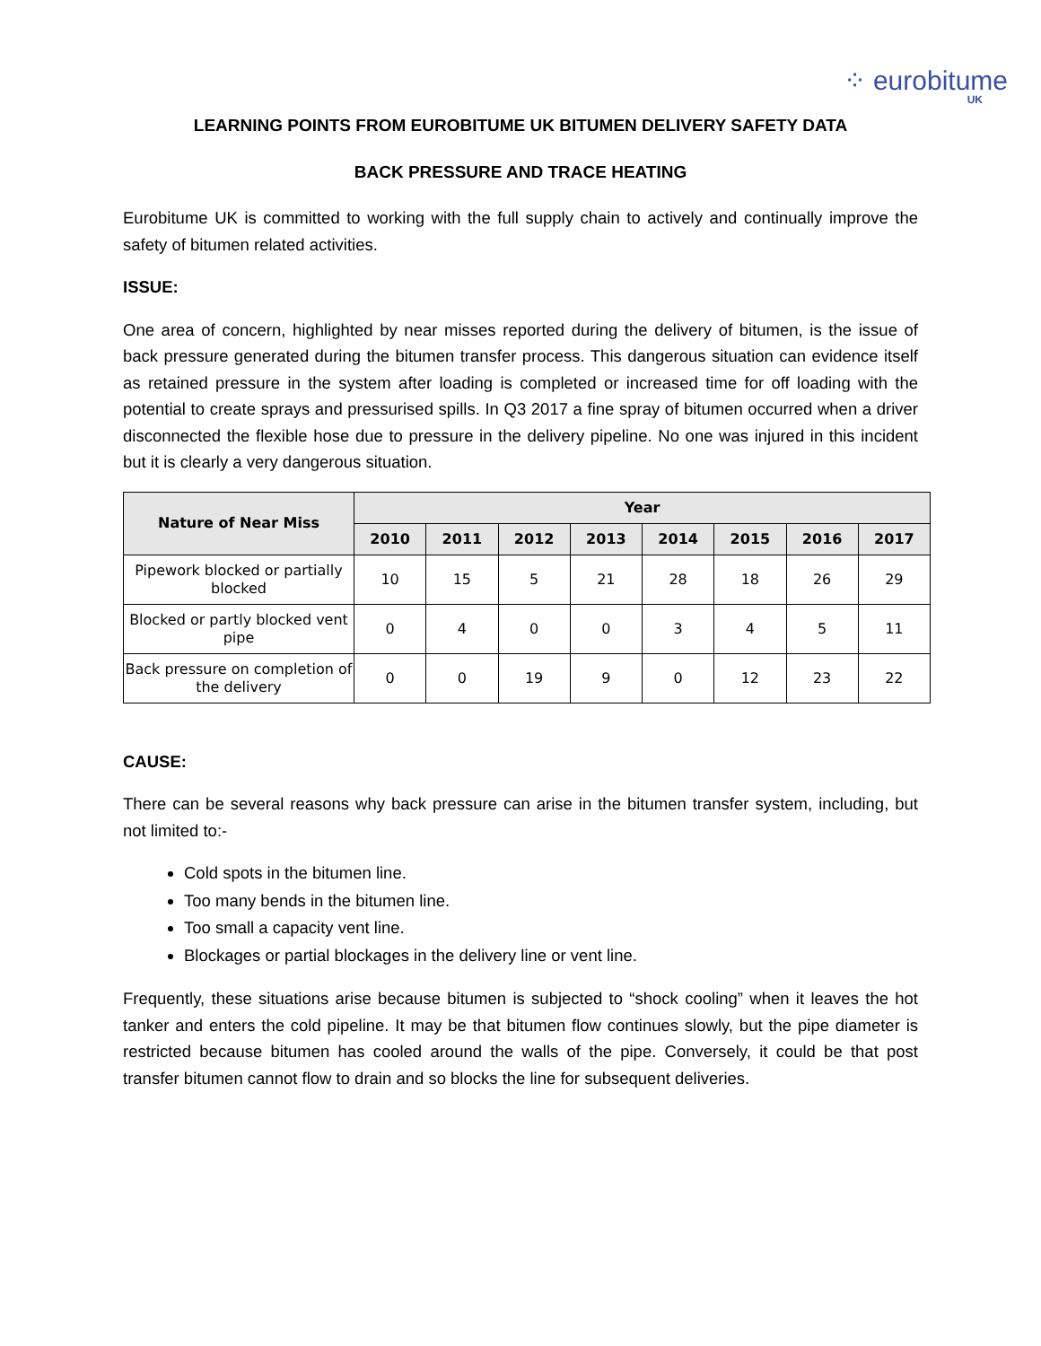⁘ eurobitume
UK
LEARNING POINTS FROM EUROBITUME UK BITUMEN DELIVERY SAFETY DATA
BACK PRESSURE AND TRACE HEATING
Eurobitume UK is committed to working with the full supply chain to actively and continually improve the safety of bitumen related activities.
ISSUE:
One area of concern, highlighted by near misses reported during the delivery of bitumen, is the issue of back pressure generated during the bitumen transfer process. This dangerous situation can evidence itself as retained pressure in the system after loading is completed or increased time for off loading with the potential to create sprays and pressurised spills. In Q3 2017 a fine spray of bitumen occurred when a driver disconnected the flexible hose due to pressure in the delivery pipeline. No one was injured in this incident but it is clearly a very dangerous situation.
| Nature of Near Miss | Year | | | | | | | |
| --- | --- | --- | --- | --- | --- | --- | --- | --- |
| | 2010 | 2011 | 2012 | 2013 | 2014 | 2015 | 2016 | 2017 |
| Pipework blocked or partially blocked | 10 | 15 | 5 | 21 | 28 | 18 | 26 | 29 |
| Blocked or partly blocked vent pipe | 0 | 4 | 0 | 0 | 3 | 4 | 5 | 11 |
| Back pressure on completion of the delivery | 0 | 0 | 19 | 9 | 0 | 12 | 23 | 22 |
CAUSE:
There can be several reasons why back pressure can arise in the bitumen transfer system, including, but not limited to:-
Cold spots in the bitumen line.
Too many bends in the bitumen line.
Too small a capacity vent line.
Blockages or partial blockages in the delivery line or vent line.
Frequently, these situations arise because bitumen is subjected to “shock cooling” when it leaves the hot tanker and enters the cold pipeline. It may be that bitumen flow continues slowly, but the pipe diameter is restricted because bitumen has cooled around the walls of the pipe. Conversely, it could be that post transfer bitumen cannot flow to drain and so blocks the line for subsequent deliveries.